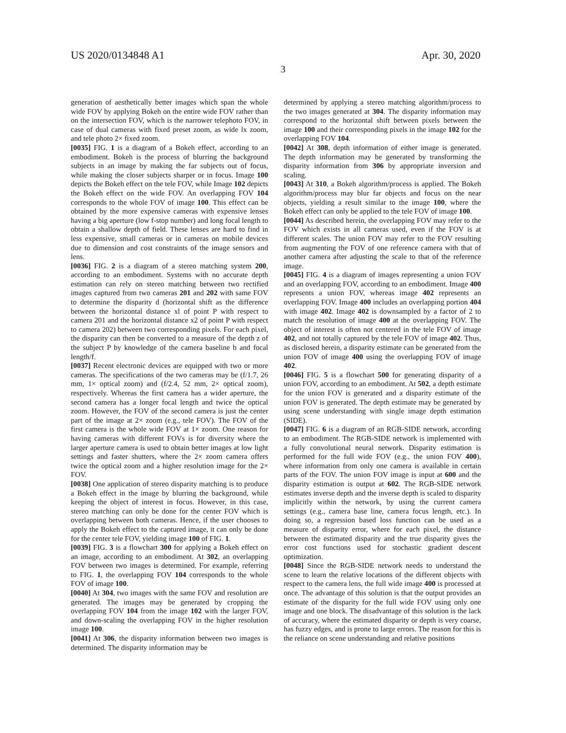US 2020/0134848 A1 Apr. 30, 2020
3
generation of aesthetically better images which span the whole wide FOV by applying Bokeh on the entire wide FOV rather than on the intersection FOV, which is the narrower telephoto FOV, in case of dual cameras with fixed preset zoom, as wide lx zoom, and tele photo 2× fixed zoom.
[0035] FIG. 1 is a diagram of a Bokeh effect, according to an embodiment. Bokeh is the process of blurring the background subjects in an image by making the far subjects out of focus, while making the closer subjects sharper or in focus. Image 100 depicts the Bokeh effect on the tele FOV, while Image 102 depicts the Bokeh effect on the wide FOV. An overlapping FOV 104 corresponds to the whole FOV of image 100. This effect can be obtained by the more expensive cameras with expensive lenses having a big aperture (low f-stop number) and long focal length to obtain a shallow depth of field. These lenses are hard to find in less expensive, small cameras or in cameras on mobile devices due to dimension and cost constraints of the image sensors and lens.
[0036] FIG. 2 is a diagram of a stereo matching system 200, according to an embodiment. Systems with no accurate depth estimation can rely on stereo matching between two rectified images captured from two cameras 201 and 202 with same FOV to determine the disparity d (horizontal shift as the difference between the horizontal distance xl of point P with respect to camera 201 and the horizontal distance x2 of point P with respect to camera 202) between two corresponding pixels. For each pixel, the disparity can then be converted to a measure of the depth z of the subject P by knowledge of the camera baseline b and focal length/f.
[0037] Recent electronic devices are equipped with two or more cameras. The specifications of the two cameras may be (f/1.7, 26 mm, 1× optical zoom) and (f/2.4, 52 mm, 2× optical zoom), respectively. Whereas the first camera has a wider aperture, the second camera has a longer focal length and twice the optical zoom. However, the FOV of the second camera is just the center part of the image at 2× zoom (e.g., tele FOV). The FOV of the first camera is the whole wide FOV at 1× zoom. One reason for having cameras with different FOVs is for diversity where the larger aperture camera is used to obtain better images at low light settings and faster shutters, where the 2× zoom camera offers twice the optical zoom and a higher resolution image for the 2× FOV.
[0038] One application of stereo disparity matching is to produce a Bokeh effect in the image by blurring the background, while keeping the object of interest in focus. However, in this case, stereo matching can only be done for the center FOV which is overlapping between both cameras. Hence, if the user chooses to apply the Bokeh effect to the captured image, it can only be done for the center tele FOV, yielding image 100 of FIG. 1.
[0039] FIG. 3 is a flowchart 300 for applying a Bokeh effect on an image, according to an embodiment. At 302, an overlapping FOV between two images is determined. For example, referring to FIG. 1, the overlapping FOV 104 corresponds to the whole FOV of image 100.
[0040] At 304, two images with the same FOV and resolution are generated. The images may be generated by cropping the overlapping FOV 104 from the image 102 with the larger FOV, and down-scaling the overlapping FOV in the higher resolution image 100.
[0041] At 306, the disparity information between two images is determined. The disparity information may be
determined by applying a stereo matching algorithm/process to the two images generated at 304. The disparity information may correspond to the horizontal shift between pixels between the image 100 and their corresponding pixels in the image 102 for the overlapping FOV 104.
[0042] At 308, depth information of either image is generated. The depth information may be generated by transforming the disparity information from 306 by appropriate inversion and scaling.
[0043] At 310, a Bokeh algorithm/process is applied. The Bokeh algorithm/process may blur far objects and focus on the near objects, yielding a result similar to the image 100, where the Bokeh effect can only be applied to the tele FOV of image 100.
[0044] As described herein, the overlapping FOV may refer to the FOV which exists in all cameras used, even if the FOV is at different scales. The union FOV may refer to the FOV resulting from augmenting the FOV of one reference camera with that of another camera after adjusting the scale to that of the reference image.
[0045] FIG. 4 is a diagram of images representing a union FOV and an overlapping FOV, according to an embodiment. Image 400 represents a union FOV, whereas image 402 represents an overlapping FOV. Image 400 includes an overlapping portion 404 with image 402. Image 402 is downsampled by a factor of 2 to match the resolution of image 400 at the overlapping FOV. The object of interest is often not centered in the tele FOV of image 402, and not totally captured by the tele FOV of image 402. Thus, as disclosed herein, a disparity estimate can be generated from the union FOV of image 400 using the overlapping FOV of image 402.
[0046] FIG. 5 is a flowchart 500 for generating disparity of a union FOV, according to an embodiment. At 502, a depth estimate for the union FOV is generated and a disparity estimate of the union FOV is generated. The depth estimate may be generated by using scene understanding with single image depth estimation (SIDE).
[0047] FIG. 6 is a diagram of an RGB-SIDE network, according to an embodiment. The RGB-SIDE network is implemented with a fully convolutional neural network. Disparity estimation is performed for the full wide FOV (e.g., the union FOV 400), where information from only one camera is available in certain parts of the FOV. The union FOV image is input at 600 and the disparity estimation is output at 602. The RGB-SIDE network estimates inverse depth and the inverse depth is scaled to disparity implicitly within the network, by using the current camera settings (e.g., camera base line, camera focus length, etc.). In doing so, a regression based loss function can be used as a measure of disparity error, where for each pixel, the distance between the estimated disparity and the true disparity gives the error cost functions used for stochastic gradient descent optimization.
[0048] Since the RGB-SIDE network needs to understand the scene to learn the relative locations of the different objects with respect to the camera lens, the full wide image 400 is processed at once. The advantage of this solution is that the output provides an estimate of the disparity for the full wide FOV using only one image and one block. The disadvantage of this solution is the lack of accuracy, where the estimated disparity or depth is very coarse, has fuzzy edges, and is prone to large errors. The reason for this is the reliance on scene understanding and relative positions